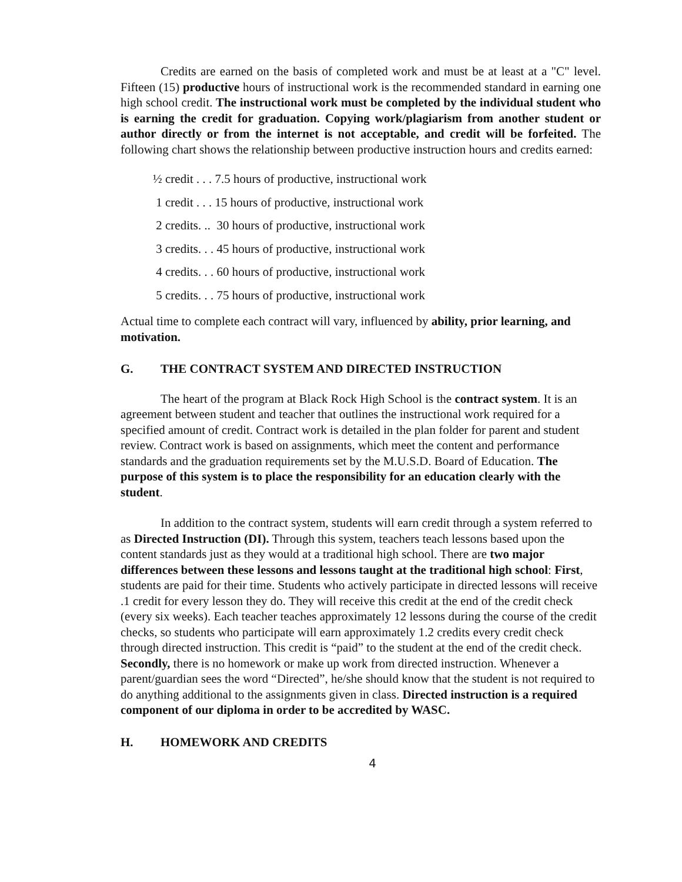Credits are earned on the basis of completed work and must be at least at a "C" level. Fifteen (15) productive hours of instructional work is the recommended standard in earning one high school credit. The instructional work must be completed by the individual student who is earning the credit for graduation. Copying work/plagiarism from another student or author directly or from the internet is not acceptable, and credit will be forfeited. The following chart shows the relationship between productive instruction hours and credits earned:
½ credit . . . 7.5 hours of productive, instructional work
1 credit . . . 15 hours of productive, instructional work
2 credits. .. 30 hours of productive, instructional work
3 credits. . . 45 hours of productive, instructional work
4 credits. . . 60 hours of productive, instructional work
5 credits. . . 75 hours of productive, instructional work
Actual time to complete each contract will vary, influenced by ability, prior learning, and motivation.
G. THE CONTRACT SYSTEM AND DIRECTED INSTRUCTION
The heart of the program at Black Rock High School is the contract system. It is an agreement between student and teacher that outlines the instructional work required for a specified amount of credit. Contract work is detailed in the plan folder for parent and student review. Contract work is based on assignments, which meet the content and performance standards and the graduation requirements set by the M.U.S.D. Board of Education. The purpose of this system is to place the responsibility for an education clearly with the student.
In addition to the contract system, students will earn credit through a system referred to as Directed Instruction (DI). Through this system, teachers teach lessons based upon the content standards just as they would at a traditional high school. There are two major differences between these lessons and lessons taught at the traditional high school: First, students are paid for their time. Students who actively participate in directed lessons will receive .1 credit for every lesson they do. They will receive this credit at the end of the credit check (every six weeks). Each teacher teaches approximately 12 lessons during the course of the credit checks, so students who participate will earn approximately 1.2 credits every credit check through directed instruction. This credit is “paid” to the student at the end of the credit check. Secondly, there is no homework or make up work from directed instruction. Whenever a parent/guardian sees the word “Directed”, he/she should know that the student is not required to do anything additional to the assignments given in class. Directed instruction is a required component of our diploma in order to be accredited by WASC.
H. HOMEWORK AND CREDITS
4